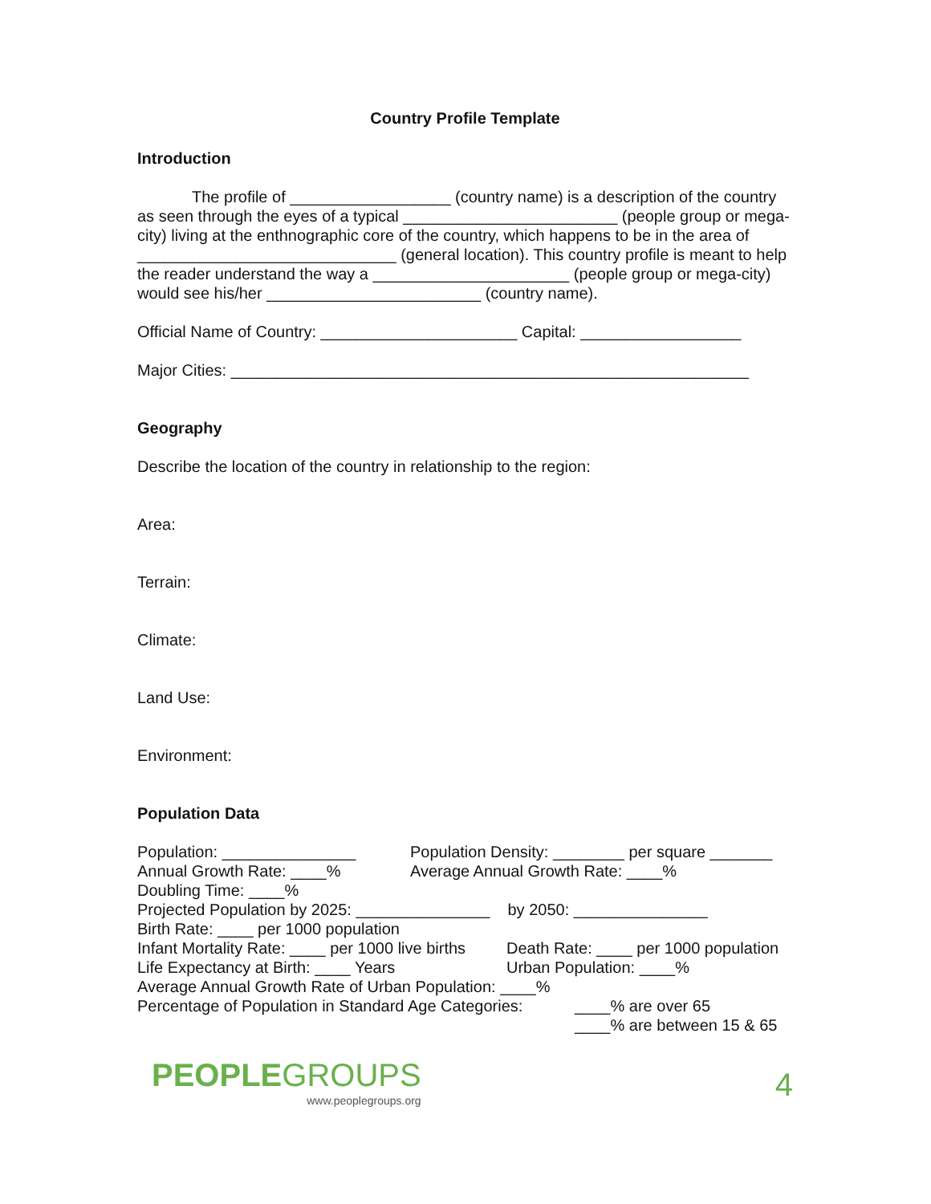Country Profile Template
Introduction
The profile of __________________ (country name) is a description of the country as seen through the eyes of a typical ________________________ (people group or mega-city) living at the enthnographic core of the country, which happens to be in the area of _____________________________ (general location). This country profile is meant to help the reader understand the way a ______________________ (people group or mega-city) would see his/her ________________________ (country name).
Official Name of Country: ______________________ Capital: __________________
Major Cities: __________________________________________________________
Geography
Describe the location of the country in relationship to the region:
Area:
Terrain:
Climate:
Land Use:
Environment:
Population Data
Population: _______________ Population Density: ________ per square _______
Annual Growth Rate: ____% Average Annual Growth Rate: ____%
Doubling Time: ____%
Projected Population by 2025: _______________ by 2050: _______________
Birth Rate: ____ per 1000 population
Infant Mortality Rate: ____ per 1000 live births
Death Rate: ____ per 1000 population
Life Expectancy at Birth: ____ Years Urban Population: ____%
Average Annual Growth Rate of Urban Population: ____%
Percentage of Population in Standard Age Categories:
____% are over 65
____% are between 15 & 65
PEOPLEGROUPS
www.peoplegroups.org
4